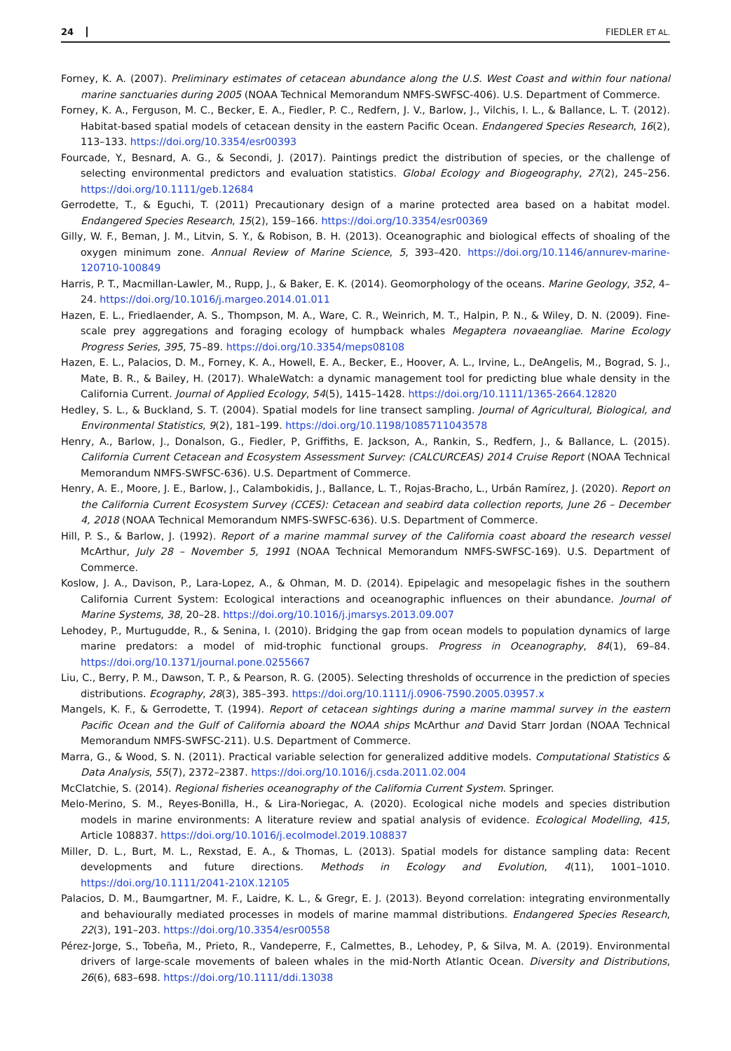24 FIEDLER ET AL.
Forney, K. A. (2007). Preliminary estimates of cetacean abundance along the U.S. West Coast and within four national marine sanctuaries during 2005 (NOAA Technical Memorandum NMFS-SWFSC-406). U.S. Department of Commerce.
Forney, K. A., Ferguson, M. C., Becker, E. A., Fiedler, P. C., Redfern, J. V., Barlow, J., Vilchis, I. L., & Ballance, L. T. (2012). Habitat-based spatial models of cetacean density in the eastern Pacific Ocean. Endangered Species Research, 16(2), 113–133. https://doi.org/10.3354/esr00393
Fourcade, Y., Besnard, A. G., & Secondi, J. (2017). Paintings predict the distribution of species, or the challenge of selecting environmental predictors and evaluation statistics. Global Ecology and Biogeography, 27(2), 245–256. https://doi.org/10.1111/geb.12684
Gerrodette, T., & Eguchi, T. (2011) Precautionary design of a marine protected area based on a habitat model. Endangered Species Research, 15(2), 159–166. https://doi.org/10.3354/esr00369
Gilly, W. F., Beman, J. M., Litvin, S. Y., & Robison, B. H. (2013). Oceanographic and biological effects of shoaling of the oxygen minimum zone. Annual Review of Marine Science, 5, 393–420. https://doi.org/10.1146/annurev-marine-120710-100849
Harris, P. T., Macmillan-Lawler, M., Rupp, J., & Baker, E. K. (2014). Geomorphology of the oceans. Marine Geology, 352, 4–24. https://doi.org/10.1016/j.margeo.2014.01.011
Hazen, E. L., Friedlaender, A. S., Thompson, M. A., Ware, C. R., Weinrich, M. T., Halpin, P. N., & Wiley, D. N. (2009). Fine-scale prey aggregations and foraging ecology of humpback whales Megaptera novaeangliae. Marine Ecology Progress Series, 395, 75–89. https://doi.org/10.3354/meps08108
Hazen, E. L., Palacios, D. M., Forney, K. A., Howell, E. A., Becker, E., Hoover, A. L., Irvine, L., DeAngelis, M., Bograd, S. J., Mate, B. R., & Bailey, H. (2017). WhaleWatch: a dynamic management tool for predicting blue whale density in the California Current. Journal of Applied Ecology, 54(5), 1415–1428. https://doi.org/10.1111/1365-2664.12820
Hedley, S. L., & Buckland, S. T. (2004). Spatial models for line transect sampling. Journal of Agricultural, Biological, and Environmental Statistics, 9(2), 181–199. https://doi.org/10.1198/1085711043578
Henry, A., Barlow, J., Donalson, G., Fiedler, P, Griffiths, E. Jackson, A., Rankin, S., Redfern, J., & Ballance, L. (2015). California Current Cetacean and Ecosystem Assessment Survey: (CALCURCEAS) 2014 Cruise Report (NOAA Technical Memorandum NMFS-SWFSC-636). U.S. Department of Commerce.
Henry, A. E., Moore, J. E., Barlow, J., Calambokidis, J., Ballance, L. T., Rojas-Bracho, L., Urbán Ramírez, J. (2020). Report on the California Current Ecosystem Survey (CCES): Cetacean and seabird data collection reports, June 26 – December 4, 2018 (NOAA Technical Memorandum NMFS-SWFSC-636). U.S. Department of Commerce.
Hill, P. S., & Barlow, J. (1992). Report of a marine mammal survey of the California coast aboard the research vessel McArthur, July 28 – November 5, 1991 (NOAA Technical Memorandum NMFS-SWFSC-169). U.S. Department of Commerce.
Koslow, J. A., Davison, P., Lara-Lopez, A., & Ohman, M. D. (2014). Epipelagic and mesopelagic fishes in the southern California Current System: Ecological interactions and oceanographic influences on their abundance. Journal of Marine Systems, 38, 20–28. https://doi.org/10.1016/j.jmarsys.2013.09.007
Lehodey, P., Murtugudde, R., & Senina, I. (2010). Bridging the gap from ocean models to population dynamics of large marine predators: a model of mid-trophic functional groups. Progress in Oceanography, 84(1), 69–84. https://doi.org/10.1371/journal.pone.0255667
Liu, C., Berry, P. M., Dawson, T. P., & Pearson, R. G. (2005). Selecting thresholds of occurrence in the prediction of species distributions. Ecography, 28(3), 385–393. https://doi.org/10.1111/j.0906-7590.2005.03957.x
Mangels, K. F., & Gerrodette, T. (1994). Report of cetacean sightings during a marine mammal survey in the eastern Pacific Ocean and the Gulf of California aboard the NOAA ships McArthur and David Starr Jordan (NOAA Technical Memorandum NMFS-SWFSC-211). U.S. Department of Commerce.
Marra, G., & Wood, S. N. (2011). Practical variable selection for generalized additive models. Computational Statistics & Data Analysis, 55(7), 2372–2387. https://doi.org/10.1016/j.csda.2011.02.004
McClatchie, S. (2014). Regional fisheries oceanography of the California Current System. Springer.
Melo-Merino, S. M., Reyes-Bonilla, H., & Lira-Noriegac, A. (2020). Ecological niche models and species distribution models in marine environments: A literature review and spatial analysis of evidence. Ecological Modelling, 415, Article 108837. https://doi.org/10.1016/j.ecolmodel.2019.108837
Miller, D. L., Burt, M. L., Rexstad, E. A., & Thomas, L. (2013). Spatial models for distance sampling data: Recent developments and future directions. Methods in Ecology and Evolution, 4(11), 1001–1010. https://doi.org/10.1111/2041-210X.12105
Palacios, D. M., Baumgartner, M. F., Laidre, K. L., & Gregr, E. J. (2013). Beyond correlation: integrating environmentally and behaviourally mediated processes in models of marine mammal distributions. Endangered Species Research, 22(3), 191–203. https://doi.org/10.3354/esr00558
Pérez-Jorge, S., Tobeña, M., Prieto, R., Vandeperre, F., Calmettes, B., Lehodey, P, & Silva, M. A. (2019). Environmental drivers of large-scale movements of baleen whales in the mid-North Atlantic Ocean. Diversity and Distributions, 26(6), 683–698. https://doi.org/10.1111/ddi.13038